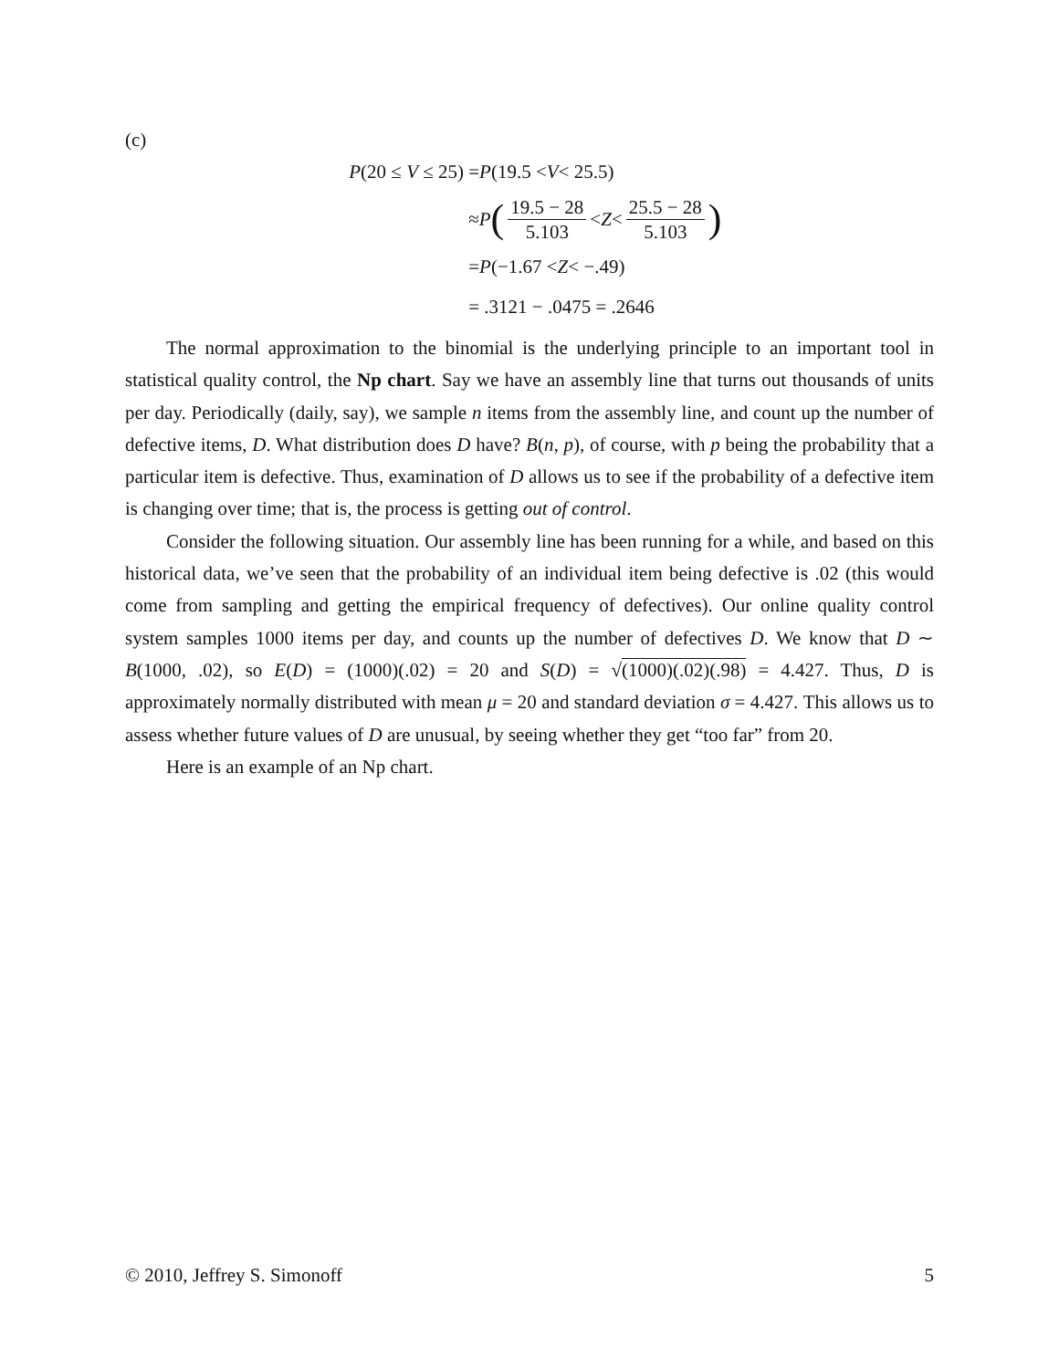(c)
P(20 ≤ V ≤ 25) = P (19.5 < V < 25.5)
≈ P (19.5 − 28 5.103 < Z < 25.5 − 28 5.103)
= P (−1.67 < Z < −.49)
= .3121 − .0475 = .2646
The normal approximation to the binomial is the underlying principle to an important tool in statistical quality control, the Np chart. Say we have an assembly line that turns out thousands of units per day. Periodically (daily, say), we sample n items from the assembly line, and count up the number of defective items, D. What distribution does D have? B(n, p), of course, with p being the probability that a particular item is defective. Thus, examination of D allows us to see if the probability of a defective item is changing over time; that is, the process is getting out of control.
Consider the following situation. Our assembly line has been running for a while, and based on this historical data, we’ve seen that the probability of an individual item being defective is .02 (this would come from sampling and getting the empirical frequency of defectives). Our online quality control system samples 1000 items per day, and counts up the number of defectives D. We know that D ∼ B(1000, .02), so E(D) = (1000)(.02) = 20 and S(D) = √(1000)(.02)(.98) = 4.427. Thus, D is approximately normally distributed with mean μ = 20 and standard deviation σ = 4.427. This allows us to assess whether future values of D are unusual, by seeing whether they get “too far” from 20.
Here is an example of an Np chart.
© 2010, Jeffrey S. Simonoff 5